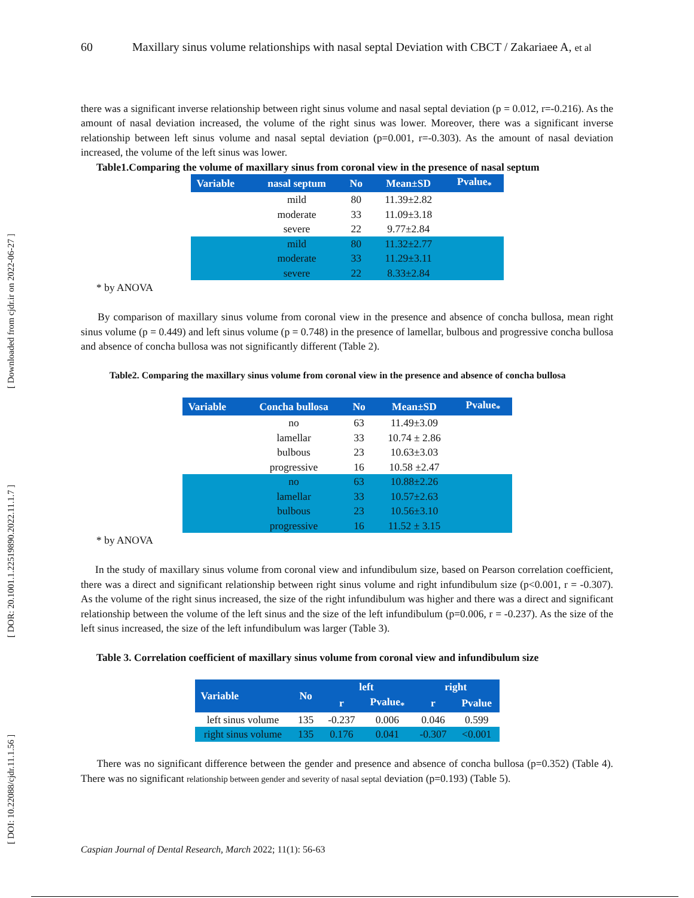[ DOI: 10.22088/cjdr.11.1.56 ] [ DOR: 20.1001.1.22519890.2022.11.1.7 ] [ Downloaded from cjdr.ir on 2022-06-27 ]
60 Maxillary sinus volume relationships with nasal septal Deviation with CBCT / Zakariaee A, et al
there was a significant inverse relationship between right sinus volume and nasal septal deviation (p = 0.012, r=-0.216). As the amount of nasal deviation increased, the volume of the right sinus was lower. Moreover, there was a significant inverse relationship between left sinus volume and nasal septal deviation (p=0.001, r=-0.303). As the amount of nasal deviation increased, the volume of the left sinus was lower.
Table1.Comparing the volume of maxillary sinus from coronal view in the presence of nasal septum
| Variable | nasal septum | No | Mean±SD | Pvalue<sub>*</sub> |
| --- | --- | --- | --- | --- |
| | mild | 80 | 11.39±2.82 | |
| | moderate | 33 | 11.09±3.18 | |
| | severe | 22 | 9.77±2.84 | |
| | mild | 80 | 11.32±2.77 | |
| | moderate | 33 | 11.29±3.11 | |
| | severe | 22 | 8.33±2.84 | |
* by ANOVA
By comparison of maxillary sinus volume from coronal view in the presence and absence of concha bullosa, mean right sinus volume (p = 0.449) and left sinus volume (p = 0.748) in the presence of lamellar, bulbous and progressive concha bullosa and absence of concha bullosa was not significantly different (Table 2).
Table2. Comparing the maxillary sinus volume from coronal view in the presence and absence of concha bullosa
| Variable | Concha bullosa | No | Mean±SD | Pvalue<sub>*</sub> |
| --- | --- | --- | --- | --- |
| | no | 63 | 11.49±3.09 | |
| | lamellar | 33 | 10.74 ± 2.86 | |
| | bulbous | 23 | 10.63±3.03 | |
| | progressive | 16 | 10.58 ±2.47 | |
| | no | 63 | 10.88±2.26 | |
| | lamellar | 33 | 10.57±2.63 | |
| | bulbous | 23 | 10.56±3.10 | |
| | progressive | 16 | 11.52 ± 3.15 | |
* by ANOVA
In the study of maxillary sinus volume from coronal view and infundibulum size, based on Pearson correlation coefficient, there was a direct and significant relationship between right sinus volume and right infundibulum size (p<0.001, r = -0.307). As the volume of the right sinus increased, the size of the right infundibulum was higher and there was a direct and significant relationship between the volume of the left sinus and the size of the left infundibulum (p=0.006, r = -0.237). As the size of the left sinus increased, the size of the left infundibulum was larger (Table 3).
Table 3. Correlation coefficient of maxillary sinus volume from coronal view and infundibulum size
| Variable | No | left | | right | |
| --- | --- | --- | --- | --- | --- |
| | | r | Pvalue<sub>*</sub> | r | Pvalue |
| left sinus volume | 135 | -0.237 | 0.006 | 0.046 | 0.599 |
| right sinus volume | 135 | 0.176 | 0.041 | -0.307 | <0.001 |
There was no significant difference between the gender and presence and absence of concha bullosa (p=0.352) (Table 4). There was no significant relationship between gender and severity of nasal septal deviation (p=0.193) (Table 5).
Caspian Journal of Dental Research, March 2022; 11(1): 56-63